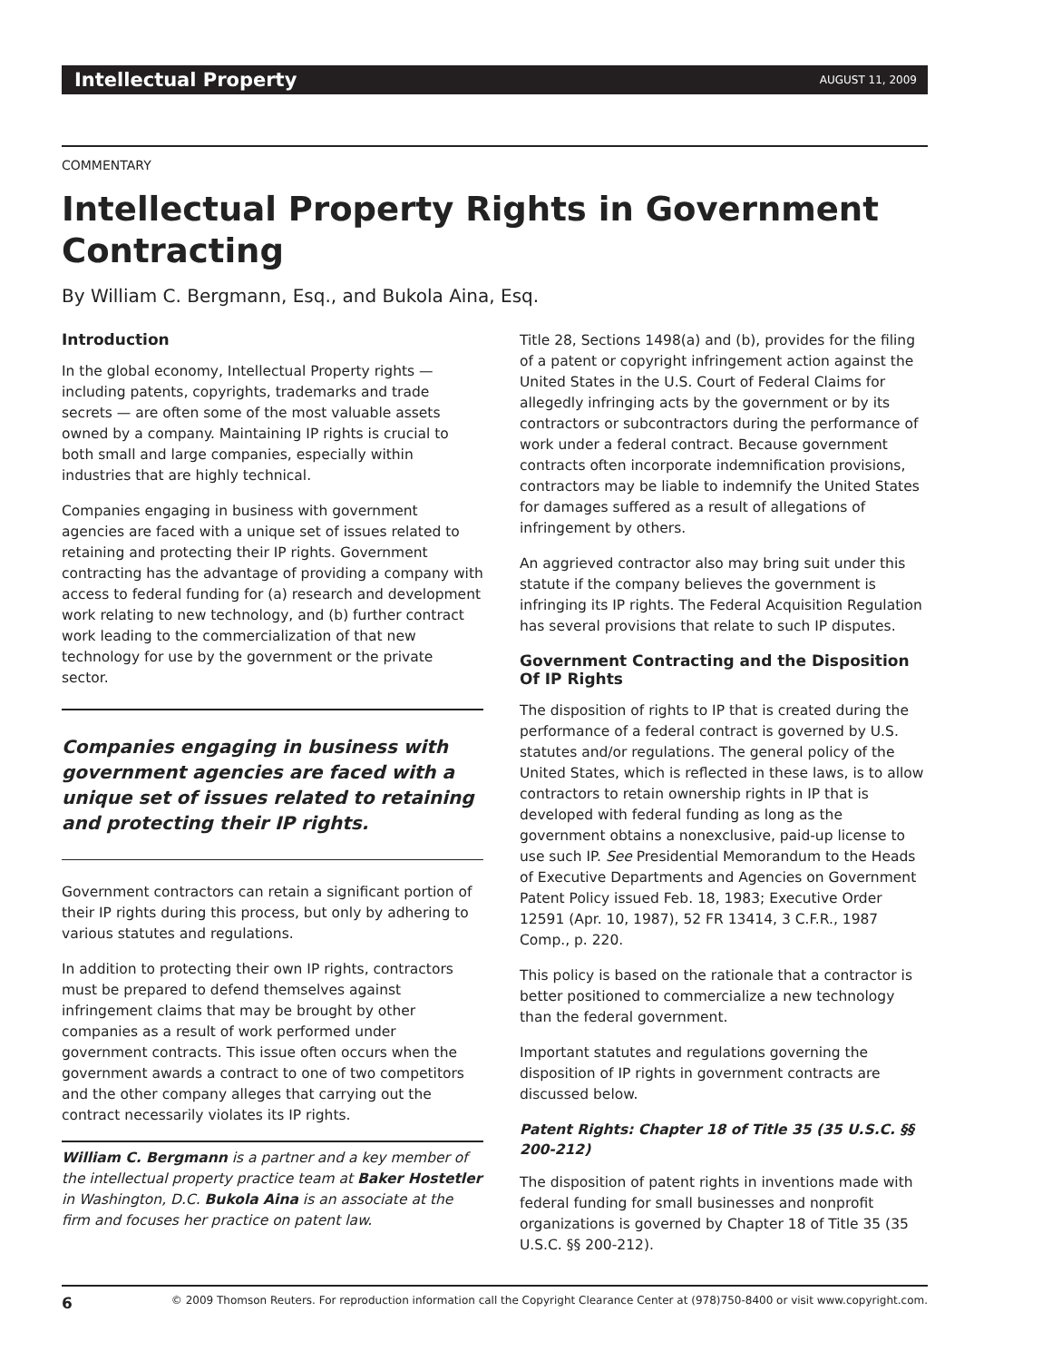Intellectual Property AUGUST 11, 2009
COMMENTARY
Intellectual Property Rights in Government Contracting
By William C. Bergmann, Esq., and Bukola Aina, Esq.
Introduction
In the global economy, Intellectual Property rights — including patents, copyrights, trademarks and trade secrets — are often some of the most valuable assets owned by a company. Maintaining IP rights is crucial to both small and large companies, especially within industries that are highly technical.
Companies engaging in business with government agencies are faced with a unique set of issues related to retaining and protecting their IP rights. Government contracting has the advantage of providing a company with access to federal funding for (a) research and development work relating to new technology, and (b) further contract work leading to the commercialization of that new technology for use by the government or the private sector.
Companies engaging in business with government agencies are faced with a unique set of issues related to retaining and protecting their IP rights.
Government contractors can retain a significant portion of their IP rights during this process, but only by adhering to various statutes and regulations.
In addition to protecting their own IP rights, contractors must be prepared to defend themselves against infringement claims that may be brought by other companies as a result of work performed under government contracts. This issue often occurs when the government awards a contract to one of two competitors and the other company alleges that carrying out the contract necessarily violates its IP rights.
William C. Bergmann is a partner and a key member of the intellectual property practice team at Baker Hostetler in Washington, D.C. Bukola Aina is an associate at the firm and focuses her practice on patent law.
Title 28, Sections 1498(a) and (b), provides for the filing of a patent or copyright infringement action against the United States in the U.S. Court of Federal Claims for allegedly infringing acts by the government or by its contractors or subcontractors during the performance of work under a federal contract. Because government contracts often incorporate indemnification provisions, contractors may be liable to indemnify the United States for damages suffered as a result of allegations of infringement by others.
An aggrieved contractor also may bring suit under this statute if the company believes the government is infringing its IP rights. The Federal Acquisition Regulation has several provisions that relate to such IP disputes.
Government Contracting and the Disposition Of IP Rights
The disposition of rights to IP that is created during the performance of a federal contract is governed by U.S. statutes and/or regulations. The general policy of the United States, which is reflected in these laws, is to allow contractors to retain ownership rights in IP that is developed with federal funding as long as the government obtains a nonexclusive, paid-up license to use such IP. See Presidential Memorandum to the Heads of Executive Departments and Agencies on Government Patent Policy issued Feb. 18, 1983; Executive Order 12591 (Apr. 10, 1987), 52 FR 13414, 3 C.F.R., 1987 Comp., p. 220.
This policy is based on the rationale that a contractor is better positioned to commercialize a new technology than the federal government.
Important statutes and regulations governing the disposition of IP rights in government contracts are discussed below.
Patent Rights: Chapter 18 of Title 35 (35 U.S.C. §§ 200-212)
The disposition of patent rights in inventions made with federal funding for small businesses and nonprofit organizations is governed by Chapter 18 of Title 35 (35 U.S.C. §§ 200-212).
6 © 2009 Thomson Reuters. For reproduction information call the Copyright Clearance Center at (978)750-8400 or visit www.copyright.com.